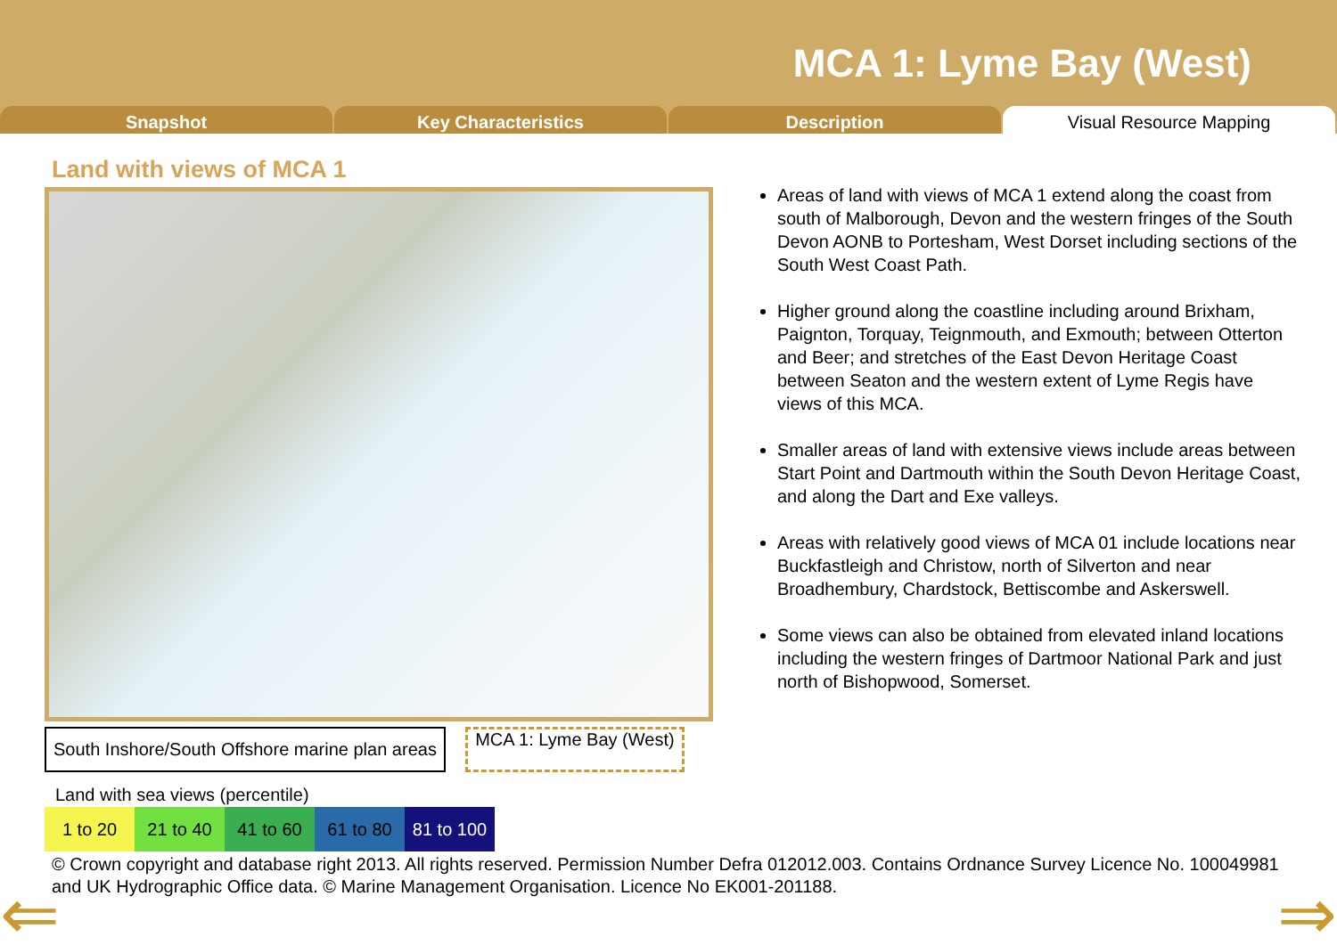MCA 1: Lyme Bay (West)
Snapshot Key Characteristics Description Visual Resource Mapping
Land with views of MCA 1
South Inshore/South Offshore marine plan areas
MCA 1: Lyme Bay (West)
Land with sea views (percentile)
| 1 to 20 | 21 to 40 | 41 to 60 | 61 to 80 | 81 to 100 |
Areas of land with views of MCA 1 extend along the coast from south of Malborough, Devon and the western fringes of the South Devon AONB to Portesham, West Dorset including sections of the South West Coast Path.
Higher ground along the coastline including around Brixham, Paignton, Torquay, Teignmouth, and Exmouth; between Otterton and Beer; and stretches of the East Devon Heritage Coast between Seaton and the western extent of Lyme Regis have views of this MCA.
Smaller areas of land with extensive views include areas between Start Point and Dartmouth within the South Devon Heritage Coast, and along the Dart and Exe valleys.
Areas with relatively good views of MCA 01 include locations near Buckfastleigh and Christow, north of Silverton and near Broadhembury, Chardstock, Bettiscombe and Askerswell.
Some views can also be obtained from elevated inland locations including the western fringes of Dartmoor National Park and just north of Bishopwood, Somerset.
© Crown copyright and database right 2013. All rights reserved. Permission Number Defra 012012.003. Contains Ordnance Survey Licence No. 100049981 and UK Hydrographic Office data. © Marine Management Organisation. Licence No EK001-201188.
⇐ ⇒